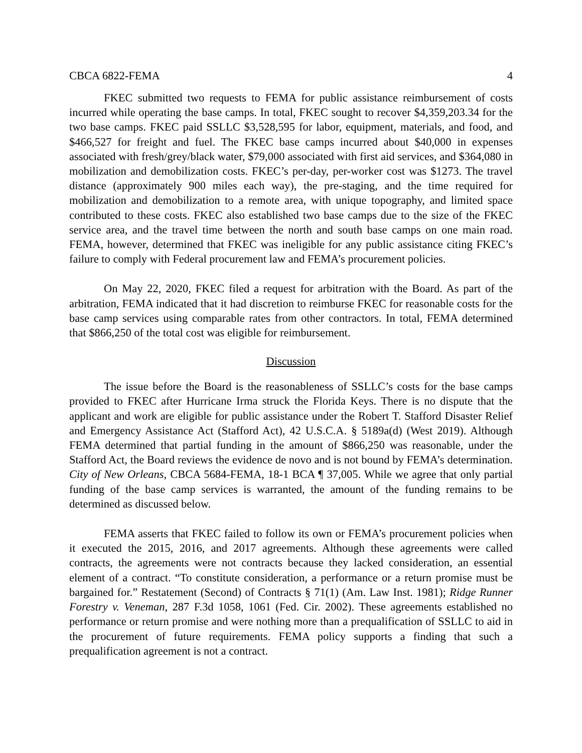CBCA 6822-FEMA 4
FKEC submitted two requests to FEMA for public assistance reimbursement of costs incurred while operating the base camps. In total, FKEC sought to recover $4,359,203.34 for the two base camps. FKEC paid SSLLC $3,528,595 for labor, equipment, materials, and food, and $466,527 for freight and fuel. The FKEC base camps incurred about $40,000 in expenses associated with fresh/grey/black water, $79,000 associated with first aid services, and $364,080 in mobilization and demobilization costs. FKEC’s per-day, per-worker cost was $1273. The travel distance (approximately 900 miles each way), the pre-staging, and the time required for mobilization and demobilization to a remote area, with unique topography, and limited space contributed to these costs. FKEC also established two base camps due to the size of the FKEC service area, and the travel time between the north and south base camps on one main road. FEMA, however, determined that FKEC was ineligible for any public assistance citing FKEC’s failure to comply with Federal procurement law and FEMA’s procurement policies.
On May 22, 2020, FKEC filed a request for arbitration with the Board. As part of the arbitration, FEMA indicated that it had discretion to reimburse FKEC for reasonable costs for the base camp services using comparable rates from other contractors. In total, FEMA determined that $866,250 of the total cost was eligible for reimbursement.
Discussion
The issue before the Board is the reasonableness of SSLLC’s costs for the base camps provided to FKEC after Hurricane Irma struck the Florida Keys. There is no dispute that the applicant and work are eligible for public assistance under the Robert T. Stafford Disaster Relief and Emergency Assistance Act (Stafford Act), 42 U.S.C.A. § 5189a(d) (West 2019). Although FEMA determined that partial funding in the amount of $866,250 was reasonable, under the Stafford Act, the Board reviews the evidence de novo and is not bound by FEMA’s determination. City of New Orleans, CBCA 5684-FEMA, 18-1 BCA ¶ 37,005. While we agree that only partial funding of the base camp services is warranted, the amount of the funding remains to be determined as discussed below.
FEMA asserts that FKEC failed to follow its own or FEMA’s procurement policies when it executed the 2015, 2016, and 2017 agreements. Although these agreements were called contracts, the agreements were not contracts because they lacked consideration, an essential element of a contract. “To constitute consideration, a performance or a return promise must be bargained for.” Restatement (Second) of Contracts § 71(1) (Am. Law Inst. 1981); Ridge Runner Forestry v. Veneman, 287 F.3d 1058, 1061 (Fed. Cir. 2002). These agreements established no performance or return promise and were nothing more than a prequalification of SSLLC to aid in the procurement of future requirements. FEMA policy supports a finding that such a prequalification agreement is not a contract.